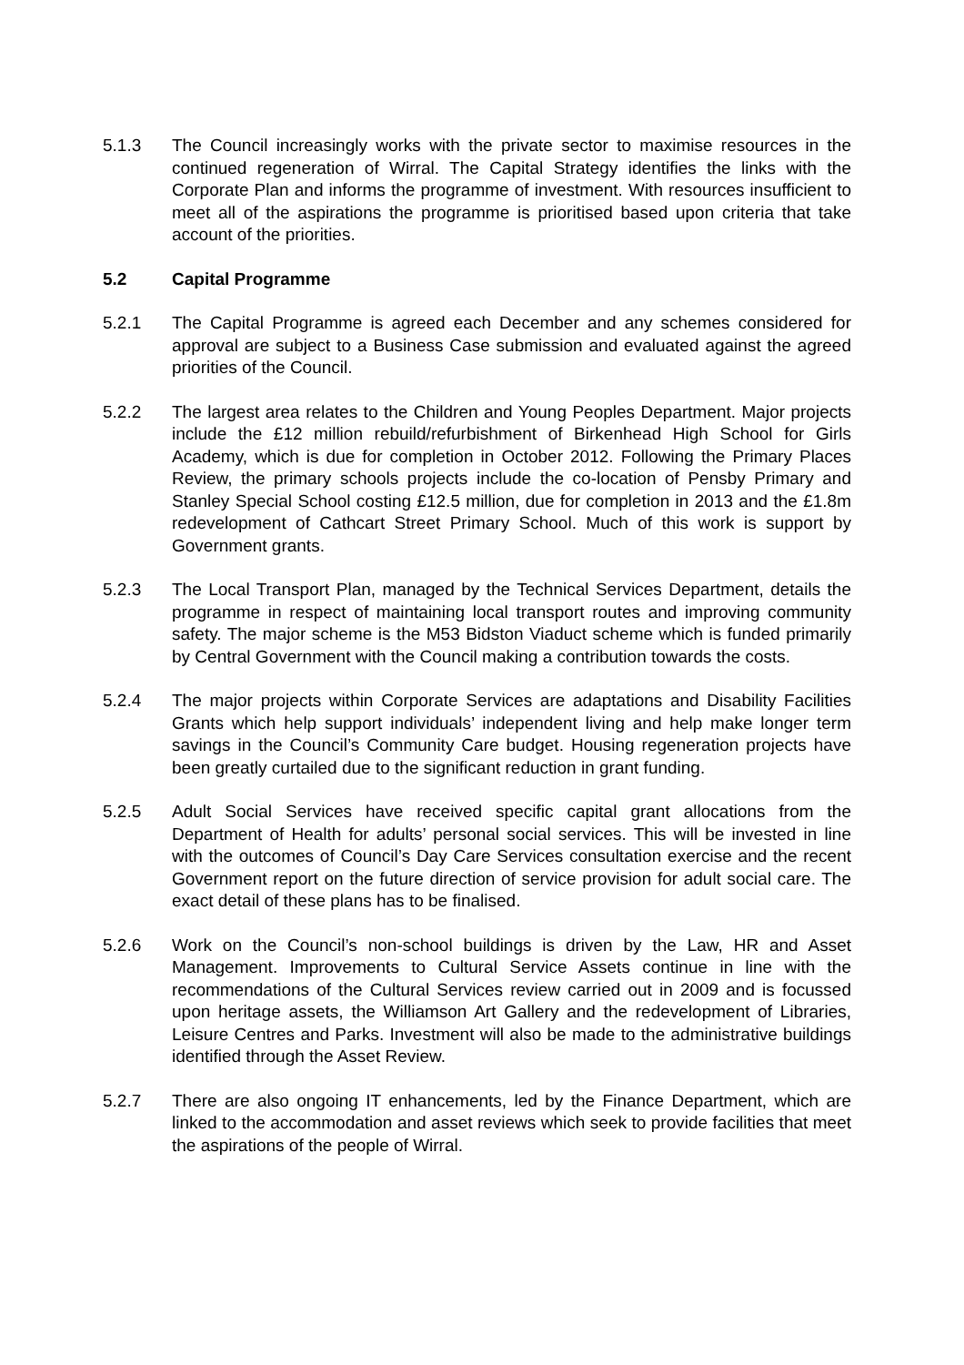5.1.3 The Council increasingly works with the private sector to maximise resources in the continued regeneration of Wirral. The Capital Strategy identifies the links with the Corporate Plan and informs the programme of investment. With resources insufficient to meet all of the aspirations the programme is prioritised based upon criteria that take account of the priorities.
5.2 Capital Programme
5.2.1 The Capital Programme is agreed each December and any schemes considered for approval are subject to a Business Case submission and evaluated against the agreed priorities of the Council.
5.2.2 The largest area relates to the Children and Young Peoples Department. Major projects include the £12 million rebuild/refurbishment of Birkenhead High School for Girls Academy, which is due for completion in October 2012. Following the Primary Places Review, the primary schools projects include the co-location of Pensby Primary and Stanley Special School costing £12.5 million, due for completion in 2013 and the £1.8m redevelopment of Cathcart Street Primary School. Much of this work is support by Government grants.
5.2.3 The Local Transport Plan, managed by the Technical Services Department, details the programme in respect of maintaining local transport routes and improving community safety. The major scheme is the M53 Bidston Viaduct scheme which is funded primarily by Central Government with the Council making a contribution towards the costs.
5.2.4 The major projects within Corporate Services are adaptations and Disability Facilities Grants which help support individuals’ independent living and help make longer term savings in the Council’s Community Care budget. Housing regeneration projects have been greatly curtailed due to the significant reduction in grant funding.
5.2.5 Adult Social Services have received specific capital grant allocations from the Department of Health for adults’ personal social services. This will be invested in line with the outcomes of Council’s Day Care Services consultation exercise and the recent Government report on the future direction of service provision for adult social care. The exact detail of these plans has to be finalised.
5.2.6 Work on the Council’s non-school buildings is driven by the Law, HR and Asset Management. Improvements to Cultural Service Assets continue in line with the recommendations of the Cultural Services review carried out in 2009 and is focussed upon heritage assets, the Williamson Art Gallery and the redevelopment of Libraries, Leisure Centres and Parks. Investment will also be made to the administrative buildings identified through the Asset Review.
5.2.7 There are also ongoing IT enhancements, led by the Finance Department, which are linked to the accommodation and asset reviews which seek to provide facilities that meet the aspirations of the people of Wirral.